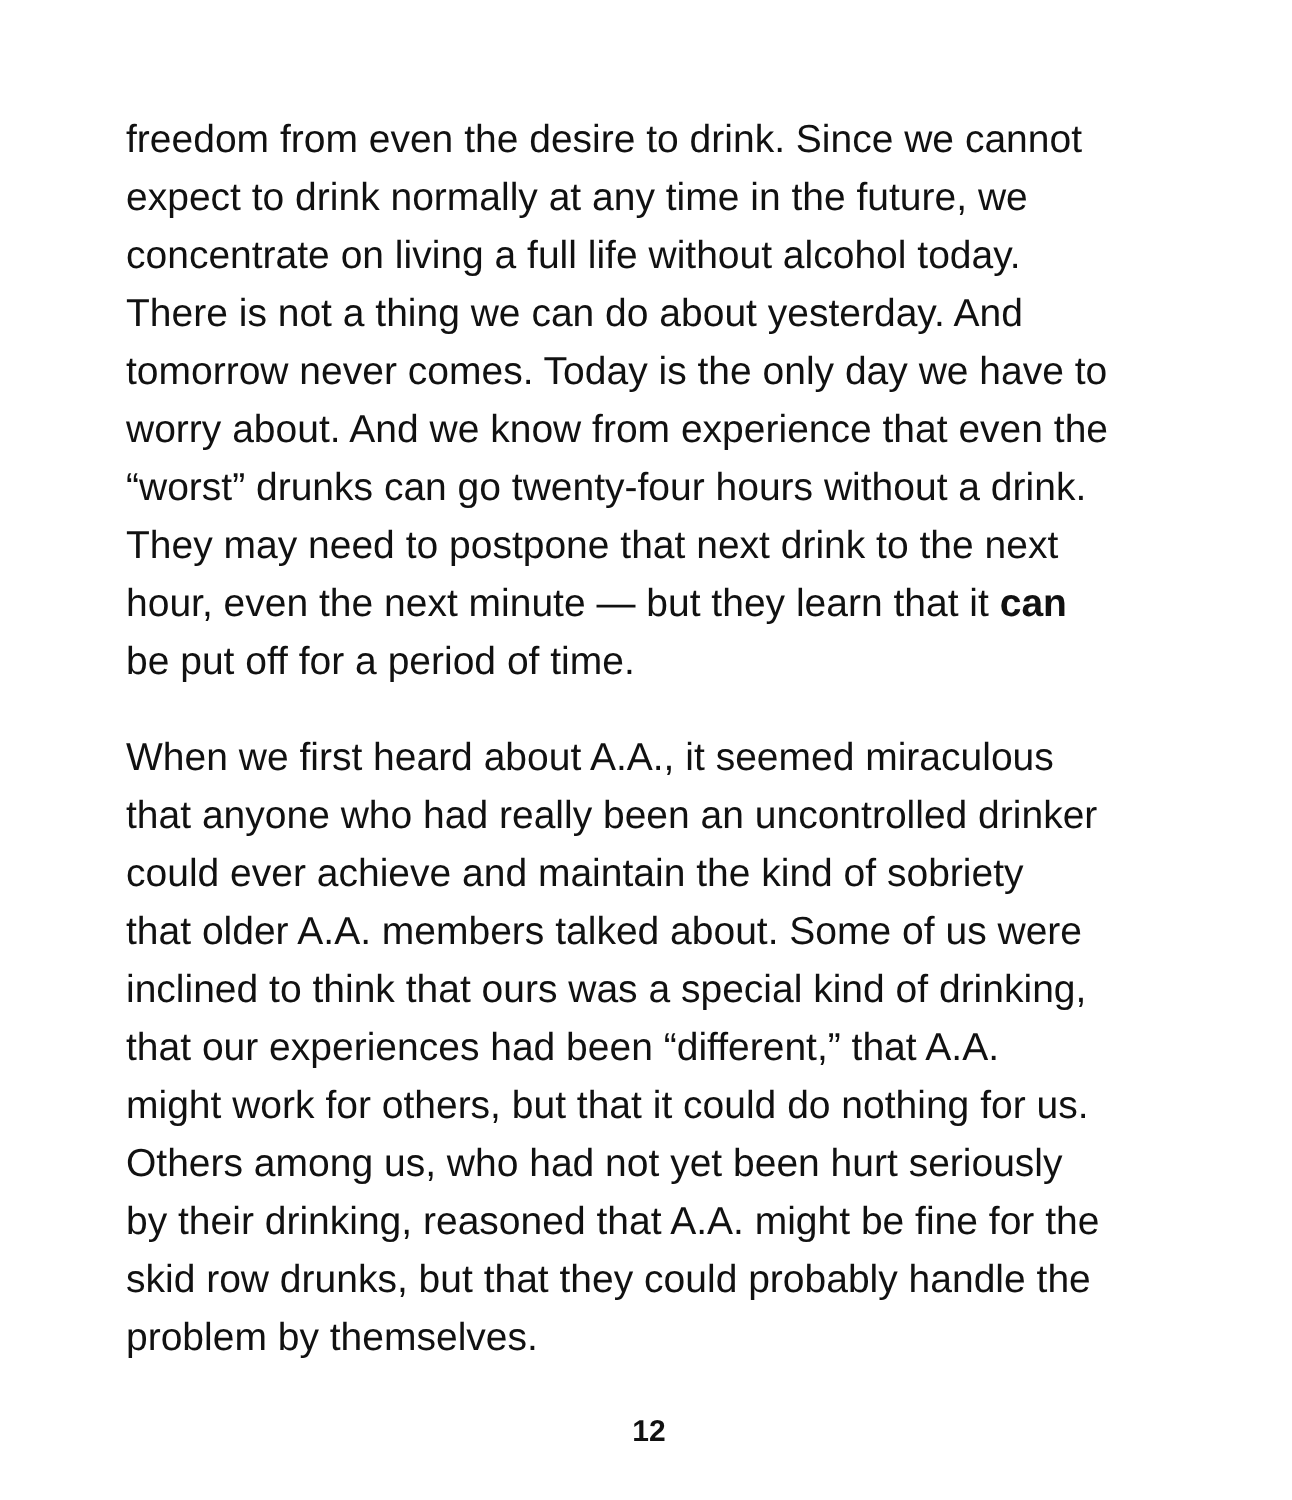freedom from even the desire to drink. Since we cannot
expect to drink normally at any time in the future, we
concentrate on living a full life without alcohol today.
There is not a thing we can do about yesterday. And
tomorrow never comes. Today is the only day we have to
worry about. And we know from experience that even the
“worst” drunks can go twenty-four hours without a drink.
They may need to postpone that next drink to the next
hour, even the next minute — but they learn that it can
be put off for a period of time.
When we first heard about A.A., it seemed miraculous
that anyone who had really been an uncontrolled drinker
could ever achieve and maintain the kind of sobriety
that older A.A. members talked about. Some of us were
inclined to think that ours was a special kind of drinking,
that our experiences had been “different,” that A.A.
might work for others, but that it could do nothing for us.
Others among us, who had not yet been hurt seriously
by their drinking, reasoned that A.A. might be fine for the
skid row drunks, but that they could probably handle the
problem by themselves.
12